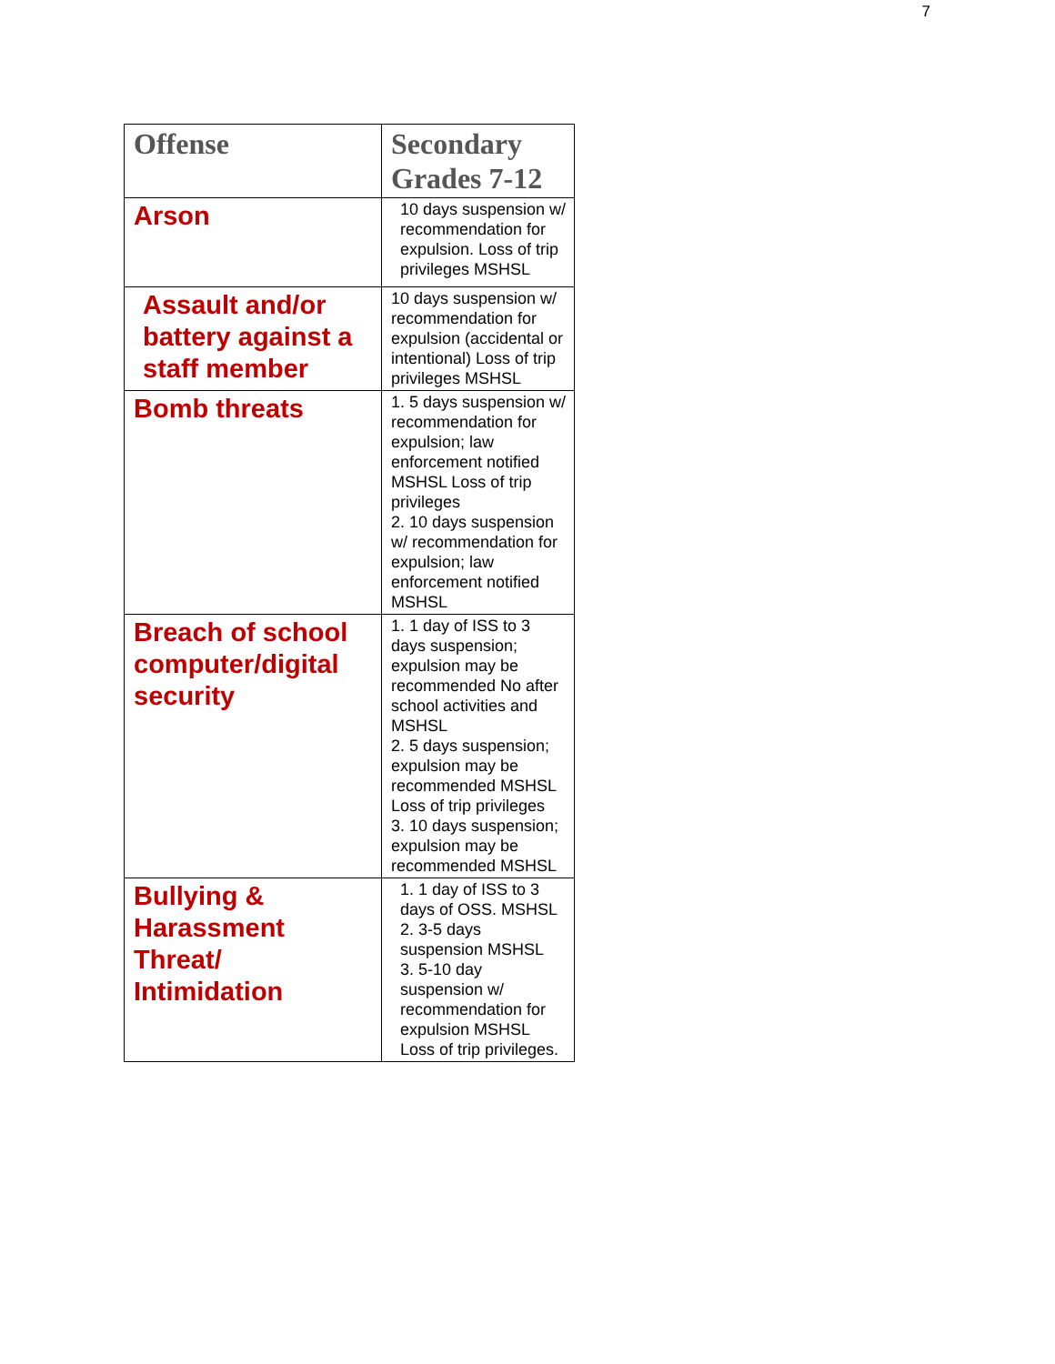7
| Offense | Secondary Grades 7-12 |
| --- | --- |
| Arson | 10 days suspension w/ recommendation for expulsion. Loss of trip privileges MSHSL |
| Assault and/or battery against a staff member | 10 days suspension w/ recommendation for expulsion (accidental or intentional) Loss of trip privileges MSHSL |
| Bomb threats | 1. 5 days suspension w/ recommendation for expulsion; law enforcement notified MSHSL Loss of trip privileges 2. 10 days suspension w/ recommendation for expulsion; law enforcement notified MSHSL |
| Breach of school computer/digital security | 1. 1 day of ISS to 3 days suspension; expulsion may be recommended No after school activities and MSHSL 2. 5 days suspension; expulsion may be recommended MSHSL Loss of trip privileges 3. 10 days suspension; expulsion may be recommended MSHSL |
| Bullying & Harassment Threat/ Intimidation | 1. 1 day of ISS to 3 days of OSS. MSHSL 2. 3-5 days suspension MSHSL 3. 5-10 day suspension w/ recommendation for expulsion MSHSL Loss of trip privileges. |